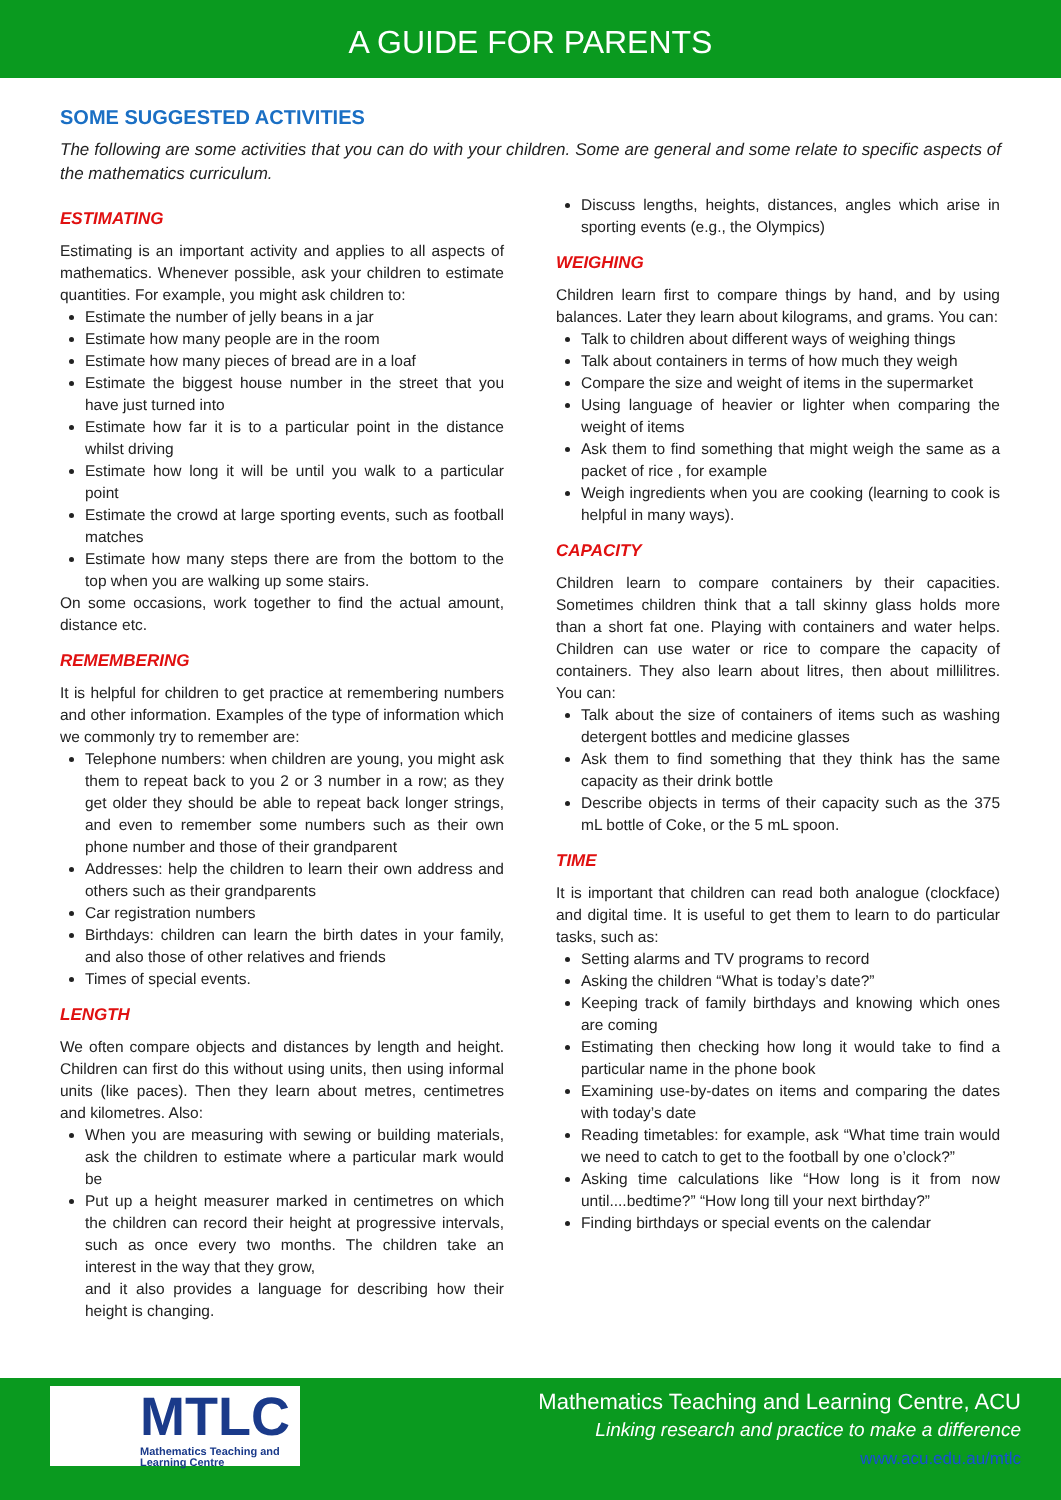A GUIDE FOR PARENTS
SOME SUGGESTED ACTIVITIES
The following are some activities that you can do with your children. Some are general and some relate to specific aspects of the mathematics curriculum.
ESTIMATING
Estimating is an important activity and applies to all aspects of mathematics. Whenever possible, ask your children to estimate quantities. For example, you might ask children to:
Estimate the number of jelly beans in a jar
Estimate how many people are in the room
Estimate how many pieces of bread are in a loaf
Estimate the biggest house number in the street that you have just turned into
Estimate how far it is to a particular point in the distance whilst driving
Estimate how long it will be until you walk to a particular point
Estimate the crowd at large sporting events, such as football matches
Estimate how many steps there are from the bottom to the top when you are walking up some stairs.
On some occasions, work together to find the actual amount, distance etc.
REMEMBERING
It is helpful for children to get practice at remembering numbers and other information. Examples of the type of information which we commonly try to remember are:
Telephone numbers: when children are young, you might ask them to repeat back to you 2 or 3 number in a row; as they get older they should be able to repeat back longer strings, and even to remember some numbers such as their own phone number and those of their grandparent
Addresses: help the children to learn their own address and others such as their grandparents
Car registration numbers
Birthdays: children can learn the birth dates in your family, and also those of other relatives and friends
Times of special events.
LENGTH
We often compare objects and distances by length and height. Children can first do this without using units, then using informal units (like paces). Then they learn about metres, centimetres and kilometres. Also:
When you are measuring with sewing or building materials, ask the children to estimate where a particular mark would be
Put up a height measurer marked in centimetres on which the children can record their height at progressive intervals, such as once every two months. The children take an interest in the way that they grow,
and it also provides a language for describing how their height is changing.
Discuss lengths, heights, distances, angles which arise in sporting events (e.g., the Olympics)
WEIGHING
Children learn first to compare things by hand, and by using balances. Later they learn about kilograms, and grams. You can:
Talk to children about different ways of weighing things
Talk about containers in terms of how much they weigh
Compare the size and weight of items in the supermarket
Using language of heavier or lighter when comparing the weight of items
Ask them to find something that might weigh the same as a packet of rice , for example
Weigh ingredients when you are cooking (learning to cook is helpful in many ways).
CAPACITY
Children learn to compare containers by their capacities. Sometimes children think that a tall skinny glass holds more than a short fat one. Playing with containers and water helps. Children can use water or rice to compare the capacity of containers. They also learn about litres, then about millilitres. You can:
Talk about the size of containers of items such as washing detergent bottles and medicine glasses
Ask them to find something that they think has the same capacity as their drink bottle
Describe objects in terms of their capacity such as the 375 mL bottle of Coke, or the 5 mL spoon.
TIME
It is important that children can read both analogue (clockface) and digital time. It is useful to get them to learn to do particular tasks, such as:
Setting alarms and TV programs to record
Asking the children “What is today’s date?”
Keeping track of family birthdays and knowing which ones are coming
Estimating then checking how long it would take to find a particular name in the phone book
Examining use-by-dates on items and comparing the dates with today’s date
Reading timetables: for example, ask “What time train would we need to catch to get to the football by one o’clock?”
Asking time calculations like “How long is it from now until....bedtime?” “How long till your next birthday?”
Finding birthdays or special events on the calendar
MTLC
Mathematics Teaching and Learning Centre
Mathematics Teaching and Learning Centre, ACU
Linking research and practice to make a difference
www.acu.edu.au/mtlc